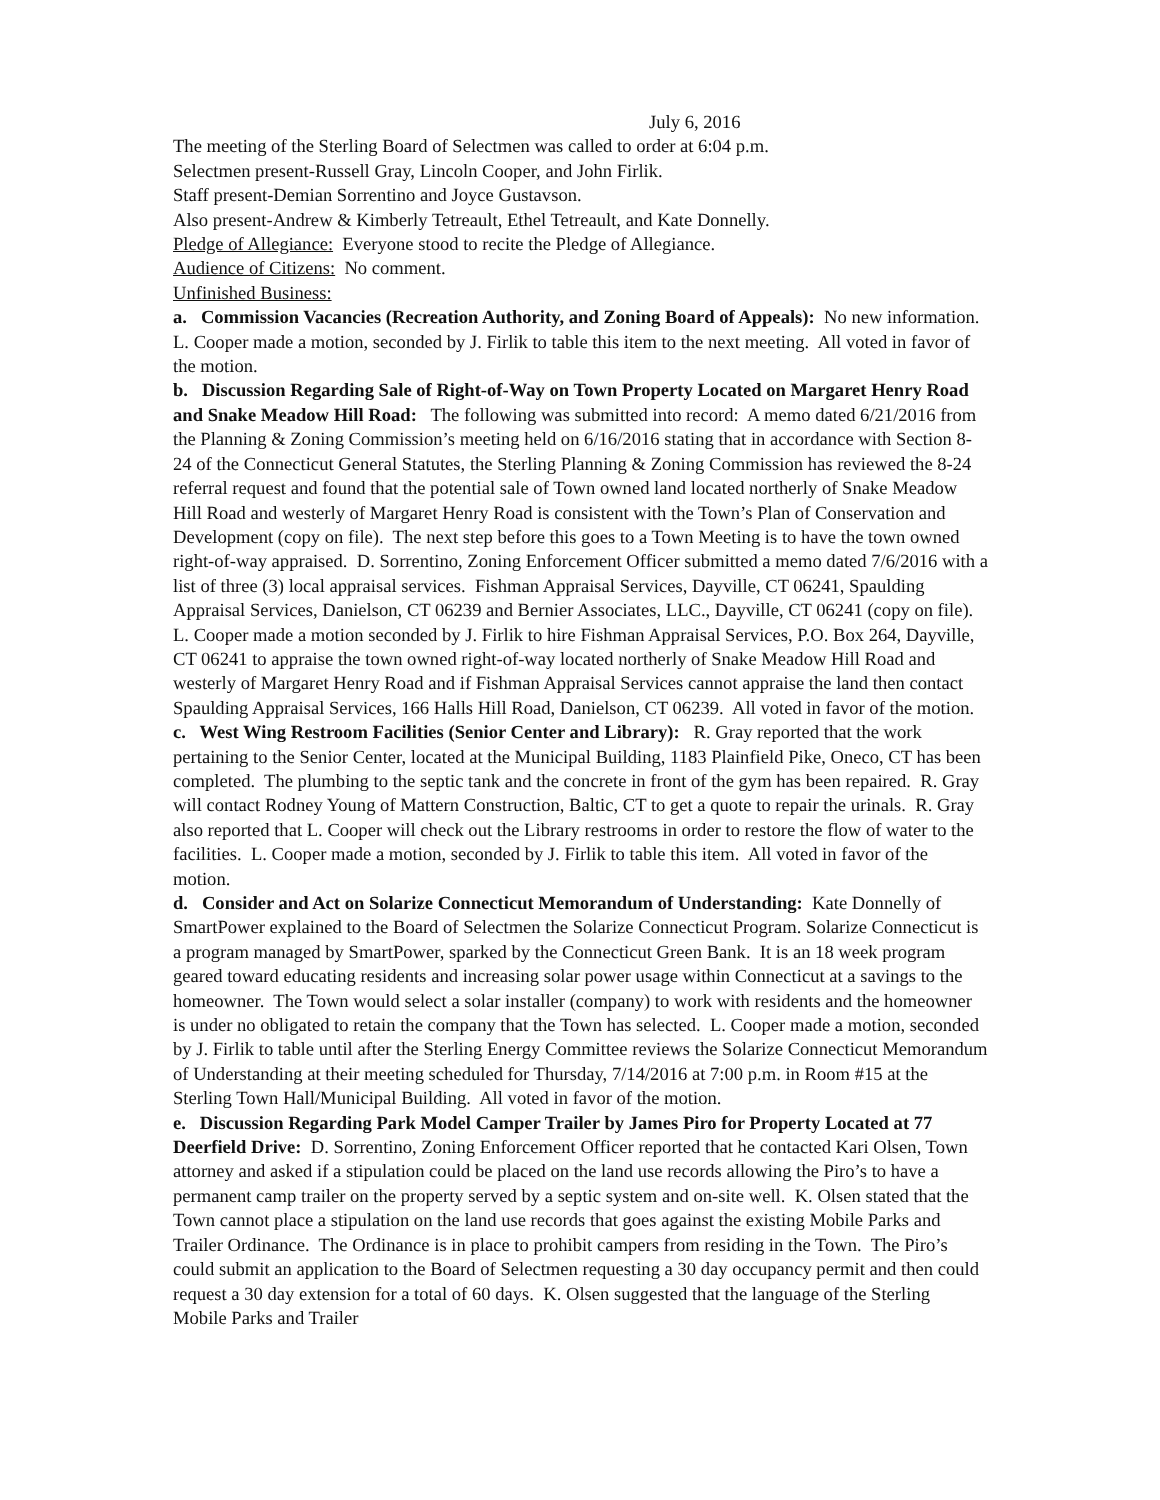July 6, 2016
The meeting of the Sterling Board of Selectmen was called to order at 6:04 p.m.
Selectmen present-Russell Gray, Lincoln Cooper, and John Firlik.
Staff present-Demian Sorrentino and Joyce Gustavson.
Also present-Andrew & Kimberly Tetreault, Ethel Tetreault, and Kate Donnelly.
Pledge of Allegiance: Everyone stood to recite the Pledge of Allegiance.
Audience of Citizens: No comment.
Unfinished Business:
a. Commission Vacancies (Recreation Authority, and Zoning Board of Appeals): No new information. L. Cooper made a motion, seconded by J. Firlik to table this item to the next meeting. All voted in favor of the motion.
b. Discussion Regarding Sale of Right-of-Way on Town Property Located on Margaret Henry Road and Snake Meadow Hill Road: The following was submitted into record: A memo dated 6/21/2016 from the Planning & Zoning Commission’s meeting held on 6/16/2016 stating that in accordance with Section 8-24 of the Connecticut General Statutes, the Sterling Planning & Zoning Commission has reviewed the 8-24 referral request and found that the potential sale of Town owned land located northerly of Snake Meadow Hill Road and westerly of Margaret Henry Road is consistent with the Town’s Plan of Conservation and Development (copy on file). The next step before this goes to a Town Meeting is to have the town owned right-of-way appraised. D. Sorrentino, Zoning Enforcement Officer submitted a memo dated 7/6/2016 with a list of three (3) local appraisal services. Fishman Appraisal Services, Dayville, CT 06241, Spaulding Appraisal Services, Danielson, CT 06239 and Bernier Associates, LLC., Dayville, CT 06241 (copy on file). L. Cooper made a motion seconded by J. Firlik to hire Fishman Appraisal Services, P.O. Box 264, Dayville, CT 06241 to appraise the town owned right-of-way located northerly of Snake Meadow Hill Road and westerly of Margaret Henry Road and if Fishman Appraisal Services cannot appraise the land then contact Spaulding Appraisal Services, 166 Halls Hill Road, Danielson, CT 06239. All voted in favor of the motion.
c. West Wing Restroom Facilities (Senior Center and Library): R. Gray reported that the work pertaining to the Senior Center, located at the Municipal Building, 1183 Plainfield Pike, Oneco, CT has been completed. The plumbing to the septic tank and the concrete in front of the gym has been repaired. R. Gray will contact Rodney Young of Mattern Construction, Baltic, CT to get a quote to repair the urinals. R. Gray also reported that L. Cooper will check out the Library restrooms in order to restore the flow of water to the facilities. L. Cooper made a motion, seconded by J. Firlik to table this item. All voted in favor of the motion.
d. Consider and Act on Solarize Connecticut Memorandum of Understanding: Kate Donnelly of SmartPower explained to the Board of Selectmen the Solarize Connecticut Program. Solarize Connecticut is a program managed by SmartPower, sparked by the Connecticut Green Bank. It is an 18 week program geared toward educating residents and increasing solar power usage within Connecticut at a savings to the homeowner. The Town would select a solar installer (company) to work with residents and the homeowner is under no obligated to retain the company that the Town has selected. L. Cooper made a motion, seconded by J. Firlik to table until after the Sterling Energy Committee reviews the Solarize Connecticut Memorandum of Understanding at their meeting scheduled for Thursday, 7/14/2016 at 7:00 p.m. in Room #15 at the Sterling Town Hall/Municipal Building. All voted in favor of the motion.
e. Discussion Regarding Park Model Camper Trailer by James Piro for Property Located at 77 Deerfield Drive: D. Sorrentino, Zoning Enforcement Officer reported that he contacted Kari Olsen, Town attorney and asked if a stipulation could be placed on the land use records allowing the Piro’s to have a permanent camp trailer on the property served by a septic system and on-site well. K. Olsen stated that the Town cannot place a stipulation on the land use records that goes against the existing Mobile Parks and Trailer Ordinance. The Ordinance is in place to prohibit campers from residing in the Town. The Piro’s could submit an application to the Board of Selectmen requesting a 30 day occupancy permit and then could request a 30 day extension for a total of 60 days. K. Olsen suggested that the language of the Sterling Mobile Parks and Trailer